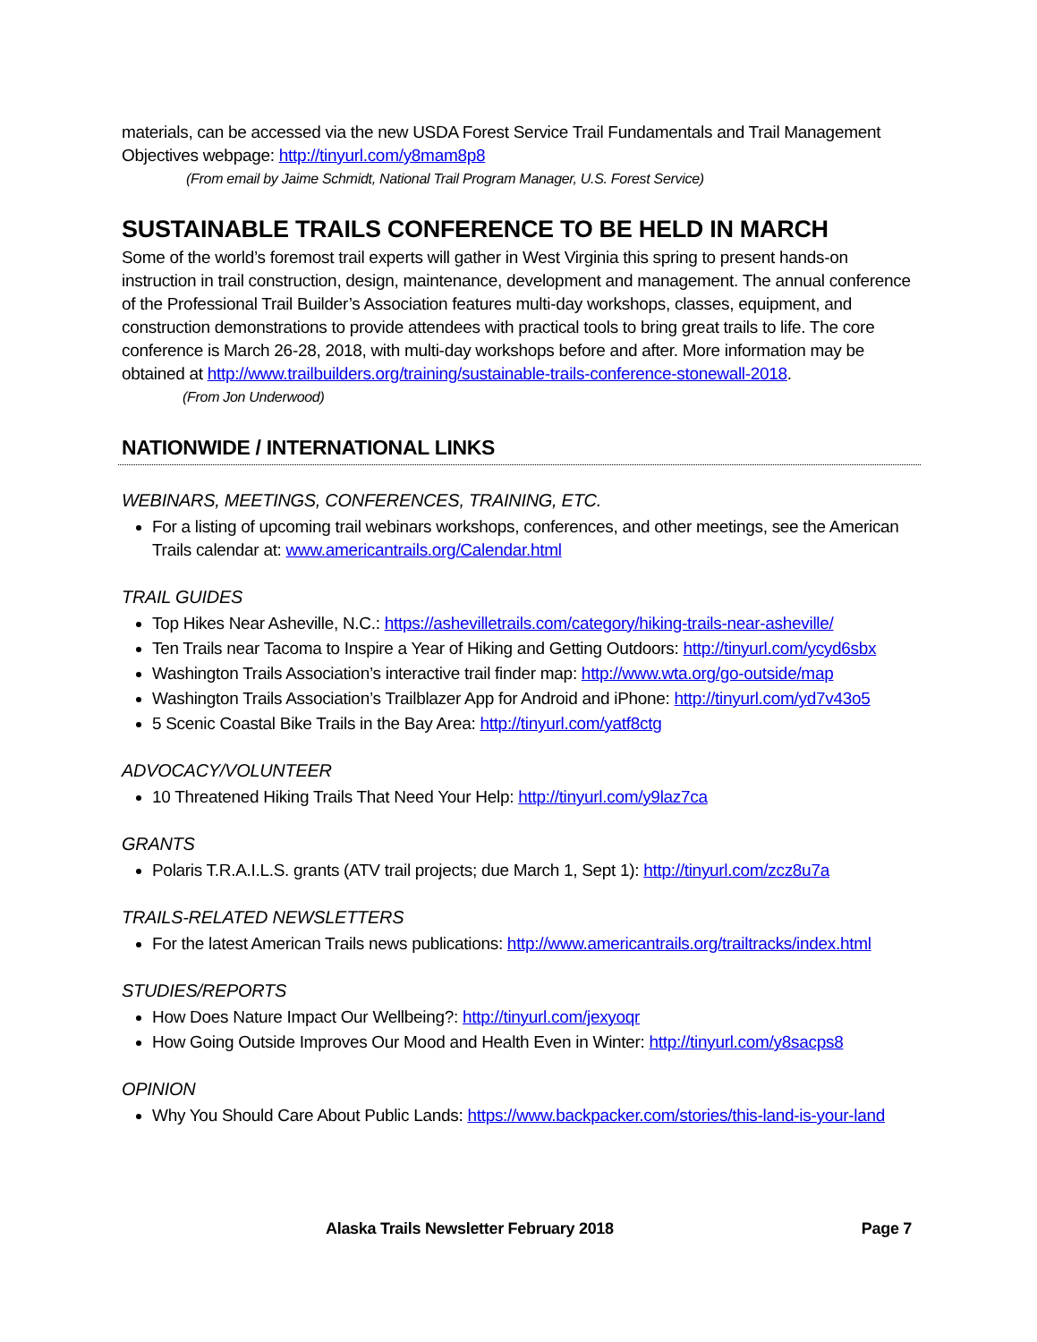materials, can be accessed via the new USDA Forest Service Trail Fundamentals and Trail Management Objectives webpage: http://tinyurl.com/y8mam8p8
(From email by Jaime Schmidt, National Trail Program Manager, U.S. Forest Service)
SUSTAINABLE TRAILS CONFERENCE TO BE HELD IN MARCH
Some of the world’s foremost trail experts will gather in West Virginia this spring to present hands-on instruction in trail construction, design, maintenance, development and management. The annual conference of the Professional Trail Builder’s Association features multi-day workshops, classes, equipment, and construction demonstrations to provide attendees with practical tools to bring great trails to life. The core conference is March 26-28, 2018, with multi-day workshops before and after. More information may be obtained at http://www.trailbuilders.org/training/sustainable-trails-conference-stonewall-2018.
(From Jon Underwood)
NATIONWIDE / INTERNATIONAL LINKS
WEBINARS, MEETINGS, CONFERENCES, TRAINING, ETC.
For a listing of upcoming trail webinars workshops, conferences, and other meetings, see the American Trails calendar at: www.americantrails.org/Calendar.html
TRAIL GUIDES
Top Hikes Near Asheville, N.C.: https://ashevilletrails.com/category/hiking-trails-near-asheville/
Ten Trails near Tacoma to Inspire a Year of Hiking and Getting Outdoors: http://tinyurl.com/ycyd6sbx
Washington Trails Association’s interactive trail finder map: http://www.wta.org/go-outside/map
Washington Trails Association’s Trailblazer App for Android and iPhone: http://tinyurl.com/yd7v43o5
5 Scenic Coastal Bike Trails in the Bay Area: http://tinyurl.com/yatf8ctg
ADVOCACY/VOLUNTEER
10 Threatened Hiking Trails That Need Your Help: http://tinyurl.com/y9laz7ca
GRANTS
Polaris T.R.A.I.L.S. grants (ATV trail projects; due March 1, Sept 1): http://tinyurl.com/zcz8u7a
TRAILS-RELATED NEWSLETTERS
For the latest American Trails news publications: http://www.americantrails.org/trailtracks/index.html
STUDIES/REPORTS
How Does Nature Impact Our Wellbeing?: http://tinyurl.com/jexyoqr
How Going Outside Improves Our Mood and Health Even in Winter: http://tinyurl.com/y8sacps8
OPINION
Why You Should Care About Public Lands: https://www.backpacker.com/stories/this-land-is-your-land
Alaska Trails Newsletter February 2018 Page 7